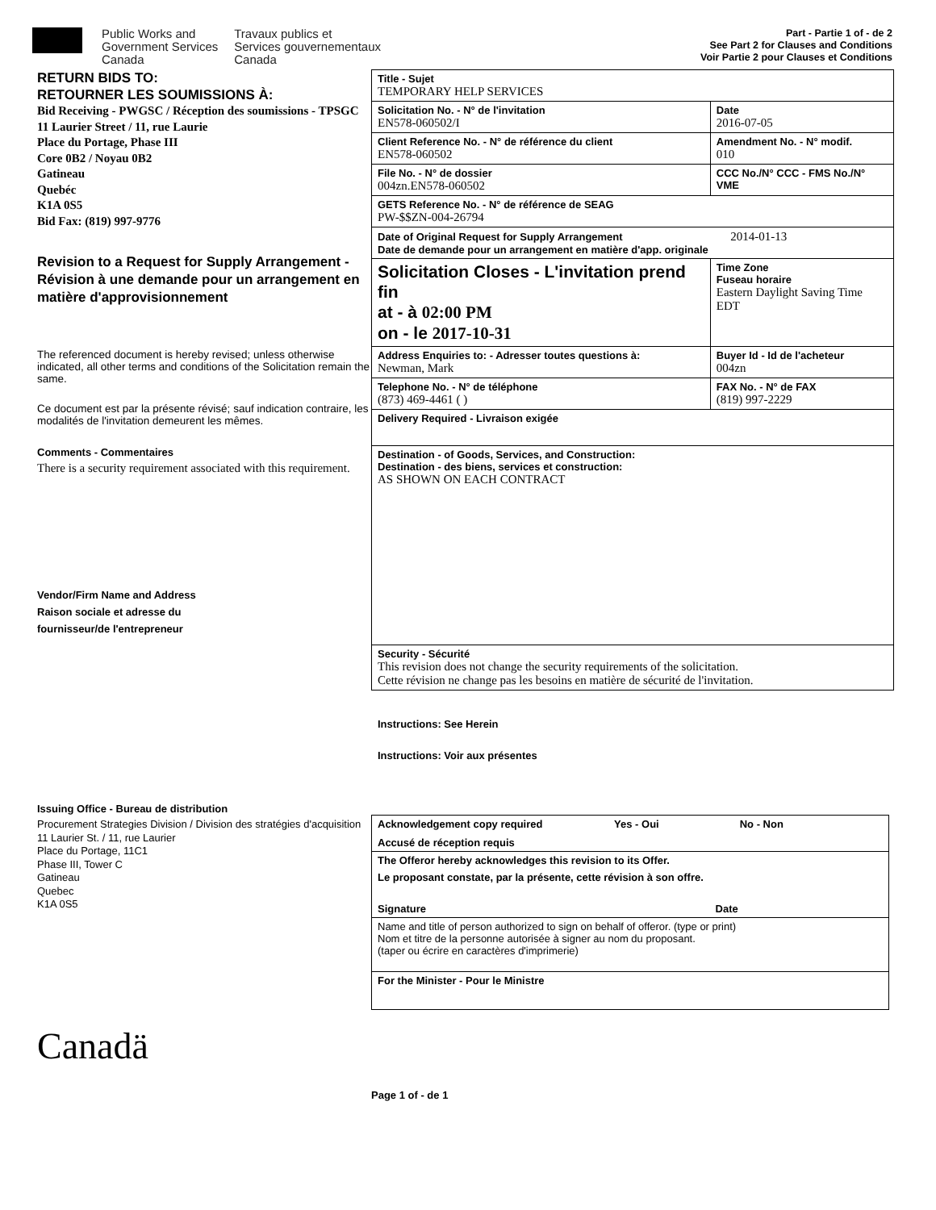Public Works and
Government Services
Canada
Travaux publics et
Services gouvernementaux
Canada
Part - Partie 1 of - de 2
See Part 2 for Clauses and Conditions
Voir Partie 2 pour Clauses et Conditions
RETURN BIDS TO:
RETOURNER LES SOUMISSIONS À:
Bid Receiving - PWGSC / Réception des soumissions - TPSGC
11 Laurier Street / 11, rue Laurie
Place du Portage, Phase III
Core 0B2 / Noyau 0B2
Gatineau
Quebéc
K1A 0S5
Bid Fax: (819) 997-9776
Revision to a Request for Supply Arrangement - Révision à une demande pour un arrangement en matière d'approvisionnement
The referenced document is hereby revised; unless otherwise indicated, all other terms and conditions of the Solicitation remain the same.
Ce document est par la présente révisé; sauf indication contraire, les modalités de l'invitation demeurent les mêmes.
Comments - Commentaires
There is a security requirement associated with this requirement.
Vendor/Firm Name and Address
Raison sociale et adresse du
fournisseur/de l'entrepreneur
Issuing Office - Bureau de distribution
Procurement Strategies Division / Division des stratégies d'acquisition
11 Laurier St. / 11, rue Laurier
Place du Portage, 11C1
Phase III, Tower C
Gatineau
Quebec
K1A 0S5
Canadä
| Title - Sujet TEMPORARY HELP SERVICES | | | |
| Solicitation No. - N° de l'invitation EN578-060502/I | | | Date 2016-07-05 |
| Client Reference No. - N° de référence du client EN578-060502 | | | Amendment No. - N° modif. 010 |
| File No. - N° de dossier 004zn.EN578-060502 | CCC No./N° CCC - FMS No./N° VME | | |
| GETS Reference No. - N° de référence de SEAG PW-$$ZN-004-26794 | | | |
| Date of Original Request for Supply Arrangement 2014-01-13 Date de demande pour un arrangement en matière d'app. originale | | | |
| Solicitation Closes - L'invitation prend fin at - à 02:00 PM on - le 2017-10-31 | | | Time Zone Fuseau horaire Eastern Daylight Saving Time EDT |
| Address Enquiries to: - Adresser toutes questions à: Newman, Mark | | | Buyer Id - Id de l'acheteur 004zn |
| Telephone No. - N° de téléphone (873) 469-4461 ( ) | | FAX No. - N° de FAX (819) 997-2229 | |
| Delivery Required - Livraison exigée | | | |
| Destination - of Goods, Services, and Construction: Destination - des biens, services et construction: AS SHOWN ON EACH CONTRACT | | | |
| Security - Sécurité This revision does not change the security requirements of the solicitation. Cette révision ne change pas les besoins en matière de sécurité de l'invitation. | | | |
Instructions: See Herein
Instructions: Voir aux présentes
| Acknowledgement copy required Yes - Oui No - Non Accusé de réception requis |
| The Offeror hereby acknowledges this revision to its Offer. Le proposant constate, par la présente, cette révision à son offre. Signature Date |
| Name and title of person authorized to sign on behalf of offeror. (type or print) Nom et titre de la personne autorisée à signer au nom du proposant. (taper ou écrire en caractères d'imprimerie) |
| For the Minister - Pour le Ministre |
Page 1 of - de 1